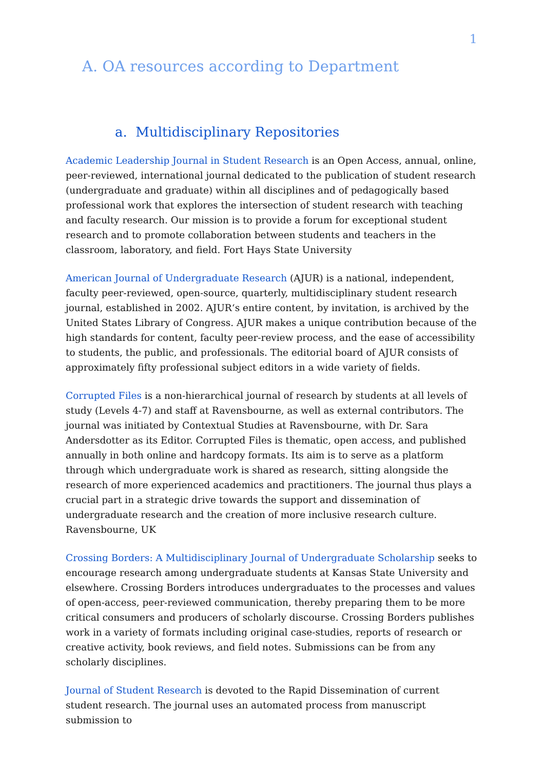1
A. OA resources according to Department
a. Multidisciplinary Repositories
Academic Leadership Journal in Student Research is an Open Access, annual, online, peer-reviewed, international journal dedicated to the publication of student research (undergraduate and graduate) within all disciplines and of pedagogically based professional work that explores the intersection of student research with teaching and faculty research. Our mission is to provide a forum for exceptional student research and to promote collaboration between students and teachers in the classroom, laboratory, and field. Fort Hays State University
American Journal of Undergraduate Research (AJUR) is a national, independent, faculty peer-reviewed, open-source, quarterly, multidisciplinary student research journal, established in 2002. AJUR‘s entire content, by invitation, is archived by the United States Library of Congress. AJUR makes a unique contribution because of the high standards for content, faculty peer-review process, and the ease of accessibility to students, the public, and professionals. The editorial board of AJUR consists of approximately fifty professional subject editors in a wide variety of fields.
Corrupted Files is a non-hierarchical journal of research by students at all levels of study (Levels 4-7) and staff at Ravensbourne, as well as external contributors. The journal was initiated by Contextual Studies at Ravensbourne, with Dr. Sara Andersdotter as its Editor. Corrupted Files is thematic, open access, and published annually in both online and hardcopy formats. Its aim is to serve as a platform through which undergraduate work is shared as research, sitting alongside the research of more experienced academics and practitioners. The journal thus plays a crucial part in a strategic drive towards the support and dissemination of undergraduate research and the creation of more inclusive research culture. Ravensbourne, UK
Crossing Borders: A Multidisciplinary Journal of Undergraduate Scholarship seeks to encourage research among undergraduate students at Kansas State University and elsewhere. Crossing Borders introduces undergraduates to the processes and values of open-access, peer-reviewed communication, thereby preparing them to be more critical consumers and producers of scholarly discourse. Crossing Borders publishes work in a variety of formats including original case-studies, reports of research or creative activity, book reviews, and field notes. Submissions can be from any scholarly disciplines.
Journal of Student Research is devoted to the Rapid Dissemination of current student research. The journal uses an automated process from manuscript submission to